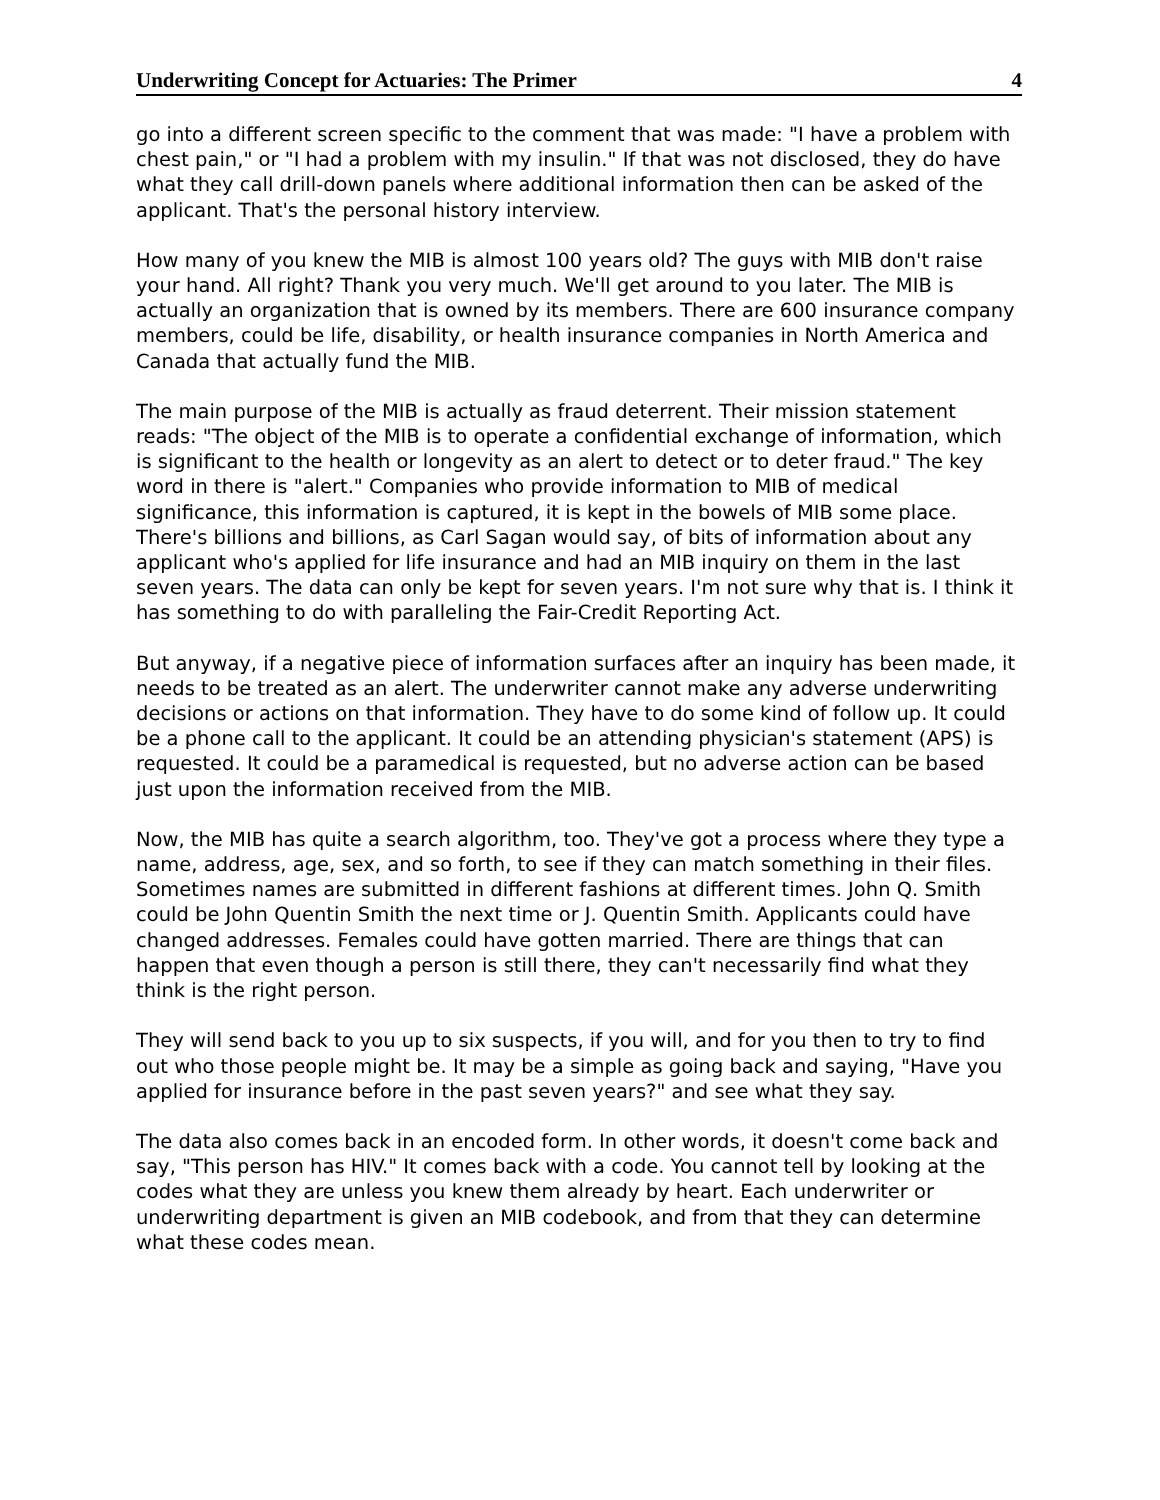Underwriting Concept for Actuaries: The Primer 4
go into a different screen specific to the comment that was made: "I have a problem with chest pain," or "I had a problem with my insulin." If that was not disclosed, they do have what they call drill-down panels where additional information then can be asked of the applicant. That's the personal history interview.
How many of you knew the MIB is almost 100 years old? The guys with MIB don't raise your hand. All right? Thank you very much. We'll get around to you later. The MIB is actually an organization that is owned by its members. There are 600 insurance company members, could be life, disability, or health insurance companies in North America and Canada that actually fund the MIB.
The main purpose of the MIB is actually as fraud deterrent. Their mission statement reads: "The object of the MIB is to operate a confidential exchange of information, which is significant to the health or longevity as an alert to detect or to deter fraud." The key word in there is "alert." Companies who provide information to MIB of medical significance, this information is captured, it is kept in the bowels of MIB some place. There's billions and billions, as Carl Sagan would say, of bits of information about any applicant who's applied for life insurance and had an MIB inquiry on them in the last seven years. The data can only be kept for seven years. I'm not sure why that is. I think it has something to do with paralleling the Fair-Credit Reporting Act.
But anyway, if a negative piece of information surfaces after an inquiry has been made, it needs to be treated as an alert. The underwriter cannot make any adverse underwriting decisions or actions on that information. They have to do some kind of follow up. It could be a phone call to the applicant. It could be an attending physician's statement (APS) is requested. It could be a paramedical is requested, but no adverse action can be based just upon the information received from the MIB.
Now, the MIB has quite a search algorithm, too. They've got a process where they type a name, address, age, sex, and so forth, to see if they can match something in their files. Sometimes names are submitted in different fashions at different times. John Q. Smith could be John Quentin Smith the next time or J. Quentin Smith. Applicants could have changed addresses. Females could have gotten married. There are things that can happen that even though a person is still there, they can't necessarily find what they think is the right person.
They will send back to you up to six suspects, if you will, and for you then to try to find out who those people might be. It may be a simple as going back and saying, "Have you applied for insurance before in the past seven years?" and see what they say.
The data also comes back in an encoded form. In other words, it doesn't come back and say, "This person has HIV." It comes back with a code. You cannot tell by looking at the codes what they are unless you knew them already by heart. Each underwriter or underwriting department is given an MIB codebook, and from that they can determine what these codes mean.